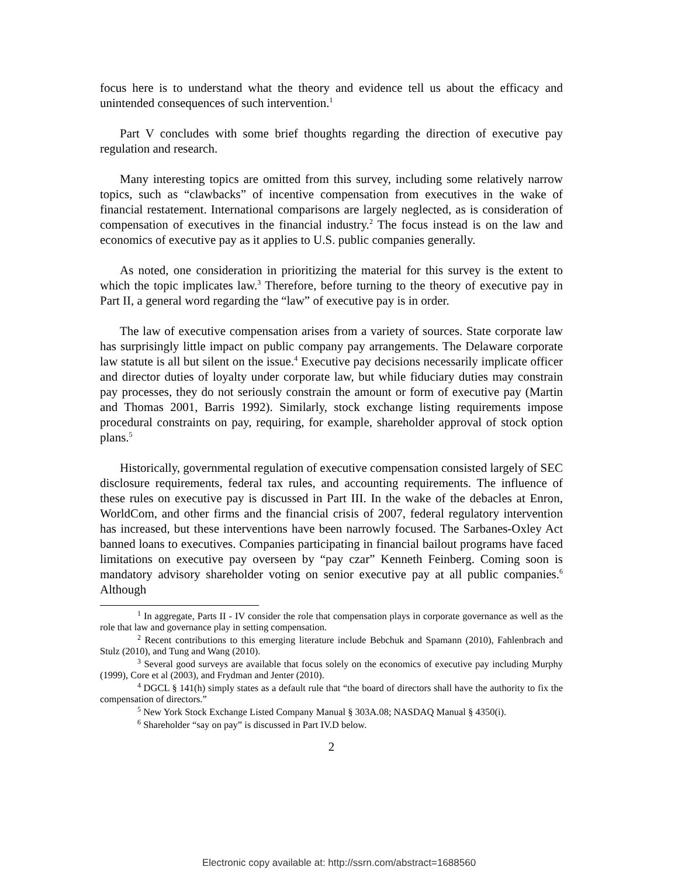focus here is to understand what the theory and evidence tell us about the efficacy and unintended consequences of such intervention.<sup>1</sup>
Part V concludes with some brief thoughts regarding the direction of executive pay regulation and research.
Many interesting topics are omitted from this survey, including some relatively narrow topics, such as “clawbacks” of incentive compensation from executives in the wake of financial restatement. International comparisons are largely neglected, as is consideration of compensation of executives in the financial industry.<sup>2</sup> The focus instead is on the law and economics of executive pay as it applies to U.S. public companies generally.
As noted, one consideration in prioritizing the material for this survey is the extent to which the topic implicates law.<sup>3</sup> Therefore, before turning to the theory of executive pay in Part II, a general word regarding the “law” of executive pay is in order.
The law of executive compensation arises from a variety of sources. State corporate law has surprisingly little impact on public company pay arrangements. The Delaware corporate law statute is all but silent on the issue.<sup>4</sup> Executive pay decisions necessarily implicate officer and director duties of loyalty under corporate law, but while fiduciary duties may constrain pay processes, they do not seriously constrain the amount or form of executive pay (Martin and Thomas 2001, Barris 1992). Similarly, stock exchange listing requirements impose procedural constraints on pay, requiring, for example, shareholder approval of stock option plans.<sup>5</sup>
Historically, governmental regulation of executive compensation consisted largely of SEC disclosure requirements, federal tax rules, and accounting requirements. The influence of these rules on executive pay is discussed in Part III. In the wake of the debacles at Enron, WorldCom, and other firms and the financial crisis of 2007, federal regulatory intervention has increased, but these interventions have been narrowly focused. The Sarbanes-Oxley Act banned loans to executives. Companies participating in financial bailout programs have faced limitations on executive pay overseen by “pay czar” Kenneth Feinberg. Coming soon is mandatory advisory shareholder voting on senior executive pay at all public companies.<sup>6</sup> Although
<sup>1</sup> In aggregate, Parts II - IV consider the role that compensation plays in corporate governance as well as the role that law and governance play in setting compensation.
<sup>2</sup> Recent contributions to this emerging literature include Bebchuk and Spamann (2010), Fahlenbrach and Stulz (2010), and Tung and Wang (2010).
<sup>3</sup> Several good surveys are available that focus solely on the economics of executive pay including Murphy (1999), Core et al (2003), and Frydman and Jenter (2010).
<sup>4</sup> DGCL § 141(h) simply states as a default rule that “the board of directors shall have the authority to fix the compensation of directors.”
<sup>5</sup> New York Stock Exchange Listed Company Manual § 303A.08; NASDAQ Manual § 4350(i).
<sup>6</sup> Shareholder “say on pay” is discussed in Part IV.D below.
2
Electronic copy available at: http://ssrn.com/abstract=1688560